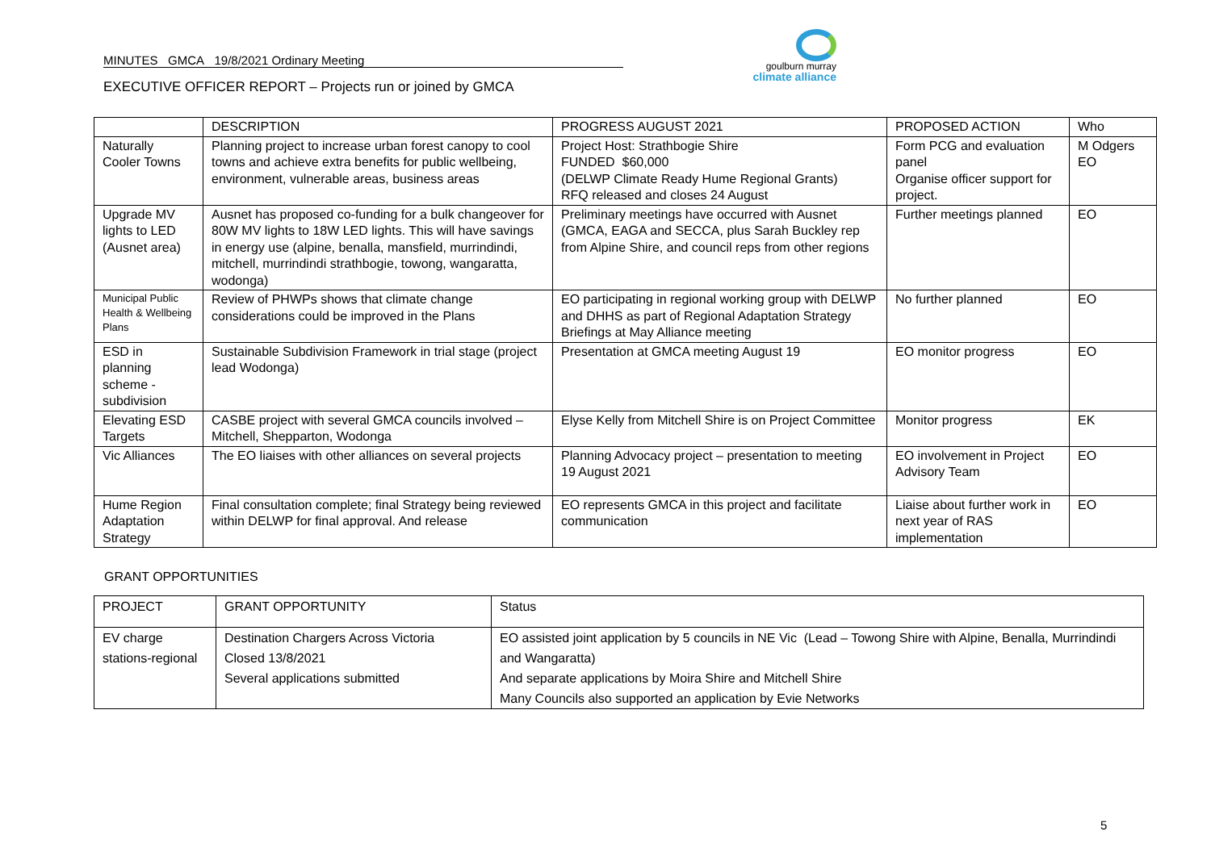MINUTES GMCA 19/8/2021 Ordinary Meeting
EXECUTIVE OFFICER REPORT – Projects run or joined by GMCA
goulburn murray
climate alliance
| | DESCRIPTION | PROGRESS AUGUST 2021 | PROPOSED ACTION | Who |
| Naturally Cooler Towns | Planning project to increase urban forest canopy to cool towns and achieve extra benefits for public wellbeing, environment, vulnerable areas, business areas | Project Host: Strathbogie Shire FUNDED $60,000 (DELWP Climate Ready Hume Regional Grants) RFQ released and closes 24 August | Form PCG and evaluation panel Organise officer support for project. | M Odgers EO |
| Upgrade MV lights to LED (Ausnet area) | Ausnet has proposed co-funding for a bulk changeover for 80W MV lights to 18W LED lights. This will have savings in energy use (alpine, benalla, mansfield, murrindindi, mitchell, murrindindi strathbogie, towong, wangaratta, wodonga) | Preliminary meetings have occurred with Ausnet (GMCA, EAGA and SECCA, plus Sarah Buckley rep from Alpine Shire, and council reps from other regions | Further meetings planned | EO |
| Municipal Public Health & Wellbeing Plans | Review of PHWPs shows that climate change considerations could be improved in the Plans | EO participating in regional working group with DELWP and DHHS as part of Regional Adaptation Strategy Briefings at May Alliance meeting | No further planned | EO |
| ESD in planning scheme - subdivision | Sustainable Subdivision Framework in trial stage (project lead Wodonga) | Presentation at GMCA meeting August 19 | EO monitor progress | EO |
| Elevating ESD Targets | CASBE project with several GMCA councils involved – Mitchell, Shepparton, Wodonga | Elyse Kelly from Mitchell Shire is on Project Committee | Monitor progress | EK |
| Vic Alliances | The EO liaises with other alliances on several projects | Planning Advocacy project – presentation to meeting 19 August 2021 | EO involvement in Project Advisory Team | EO |
| Hume Region Adaptation Strategy | Final consultation complete; final Strategy being reviewed within DELWP for final approval. And release | EO represents GMCA in this project and facilitate communication | Liaise about further work in next year of RAS implementation | EO |
GRANT OPPORTUNITIES
| PROJECT | GRANT OPPORTUNITY | Status |
| EV charge stations-regional | Destination Chargers Across Victoria Closed 13/8/2021 Several applications submitted | EO assisted joint application by 5 councils in NE Vic (Lead – Towong Shire with Alpine, Benalla, Murrindindi and Wangaratta) And separate applications by Moira Shire and Mitchell Shire Many Councils also supported an application by Evie Networks |
5